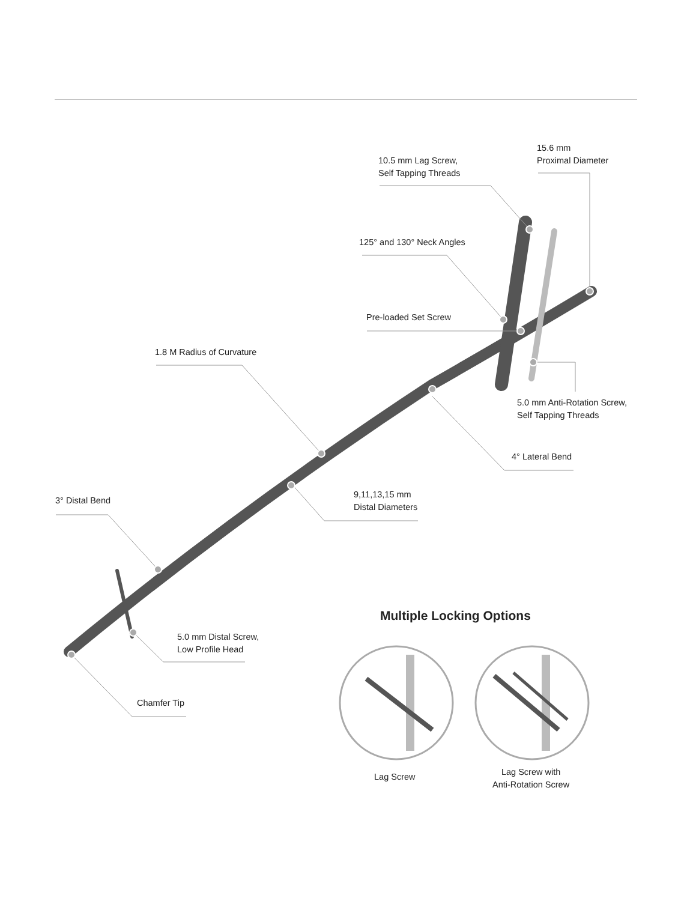15.6 mm
Proximal Diameter
10.5 mm Lag Screw,
Self Tapping Threads
125° and 130° Neck Angles
Pre-loaded Set Screw
1.8 M Radius of Curvature
5.0 mm Anti-Rotation Screw,
Self Tapping Threads
4° Lateral Bend
9,11,13,15 mm
Distal Diameters
3° Distal Bend
Multiple Locking Options
5.0 mm Distal Screw,
Low Profile Head
Chamfer Tip
Lag Screw
Lag Screw with
Anti-Rotation Screw